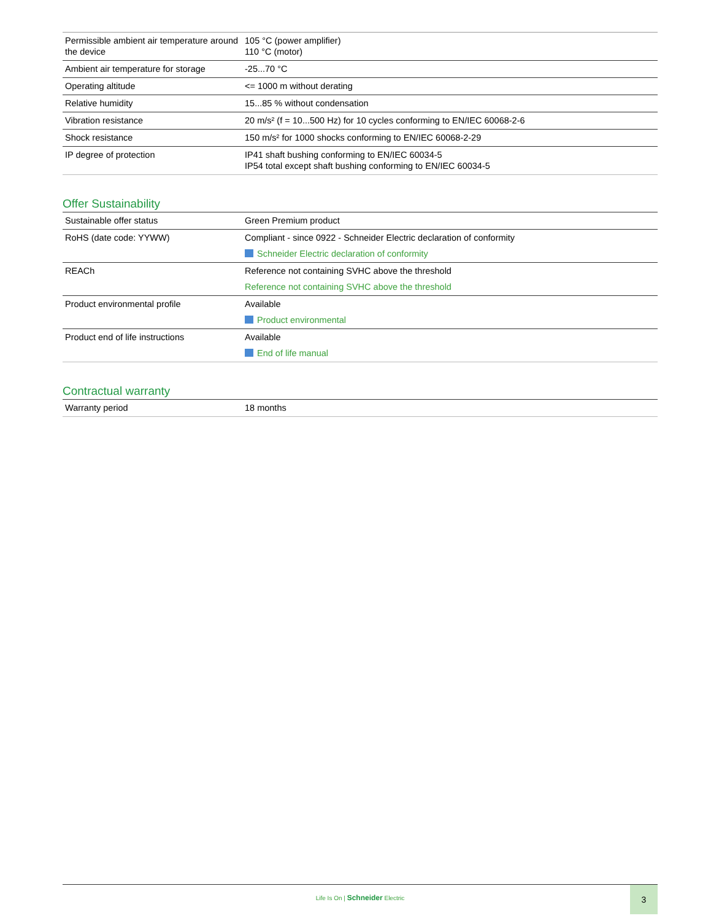| Permissible ambient air temperature around the device | 105 °C (power amplifier) 110 °C (motor) |
| Ambient air temperature for storage | -25...70 °C |
| Operating altitude | <= 1000 m without derating |
| Relative humidity | 15...85 % without condensation |
| Vibration resistance | 20 m/s² (f = 10...500 Hz) for 10 cycles conforming to EN/IEC 60068-2-6 |
| Shock resistance | 150 m/s² for 1000 shocks conforming to EN/IEC 60068-2-29 |
| IP degree of protection | IP41 shaft bushing conforming to EN/IEC 60034-5 IP54 total except shaft bushing conforming to EN/IEC 60034-5 |
Offer Sustainability
| Sustainable offer status | Green Premium product |
| RoHS (date code: YYWW) | Compliant - since 0922 - Schneider Electric declaration of conformity Schneider Electric declaration of conformity |
| REACh | Reference not containing SVHC above the threshold Reference not containing SVHC above the threshold |
| Product environmental profile | Available Product environmental |
| Product end of life instructions | Available End of life manual |
Contractual warranty
| Warranty period | 18 months |
Life Is On | Schneider Electric
3